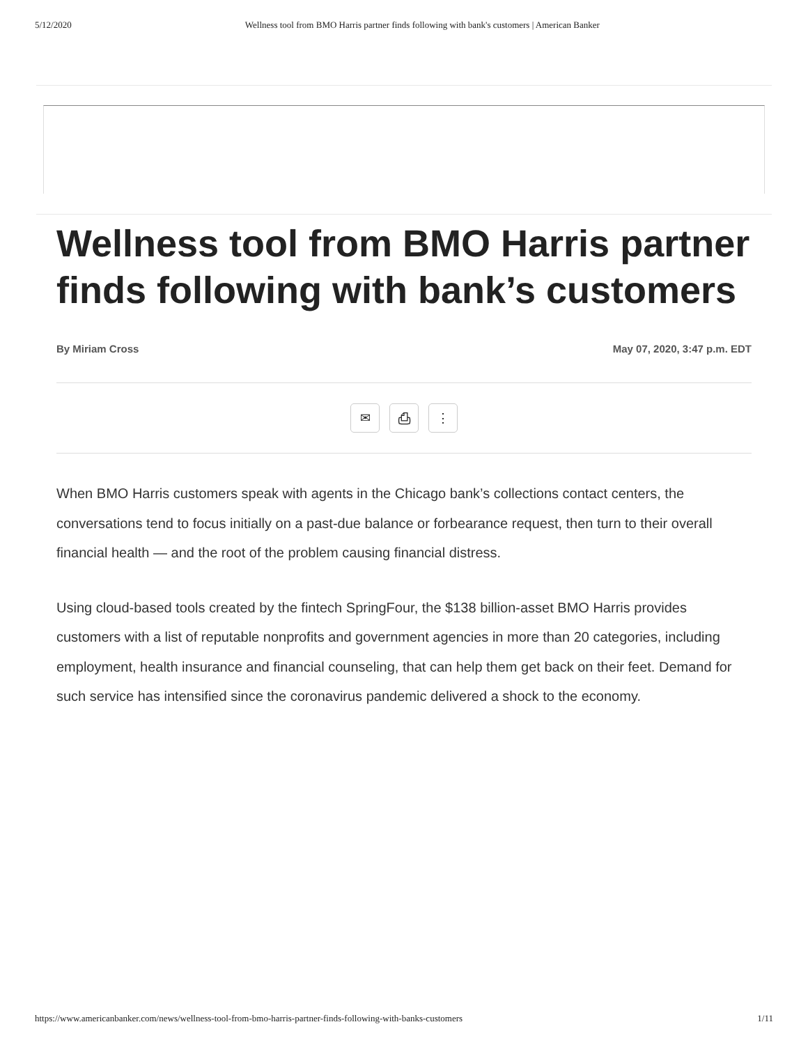5/12/2020 Wellness tool from BMO Harris partner finds following with bank's customers | American Banker
Wellness tool from BMO Harris partner finds following with bank’s customers
By Miriam Cross May 07, 2020, 3:47 p.m. EDT
✉ ⎙ ⋮
When BMO Harris customers speak with agents in the Chicago bank’s collections contact centers, the conversations tend to focus initially on a past-due balance or forbearance request, then turn to their overall financial health — and the root of the problem causing financial distress.
Using cloud-based tools created by the fintech SpringFour, the $138 billion-asset BMO Harris provides customers with a list of reputable nonprofits and government agencies in more than 20 categories, including employment, health insurance and financial counseling, that can help them get back on their feet. Demand for such service has intensified since the coronavirus pandemic delivered a shock to the economy.
https://www.americanbanker.com/news/wellness-tool-from-bmo-harris-partner-finds-following-with-banks-customers 1/11